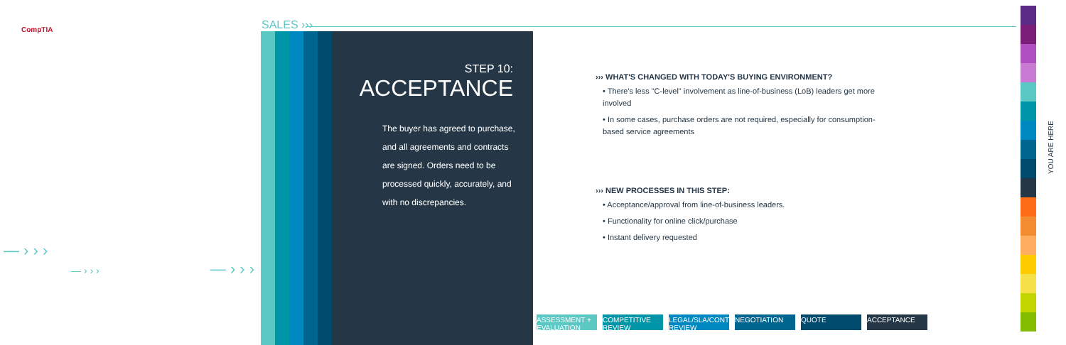CompTIA SALES ›››
STEP 10:
ACCEPTANCE
The buyer has agreed to purchase, and all agreements and contracts are signed. Orders need to be processed quickly, accurately, and with no discrepancies.
››› WHAT'S CHANGED WITH TODAY'S BUYING ENVIRONMENT?
• There's less "C-level" involvement as line-of-business (LoB) leaders get more involved
• In some cases, purchase orders are not required, especially for consumption-based service agreements
››› NEW PROCESSES IN THIS STEP:
• Acceptance/approval from line-of-business leaders.
• Functionality for online click/purchase
• Instant delivery requested
ASSESSMENT + EVALUATION
COMPETITIVE REVIEW
LEGAL/SLA/CONTRACT REVIEW
NEGOTIATION QUOTE ACCEPTANCE
YOU ARE HERE
— › › ›
— › › › — › › ›